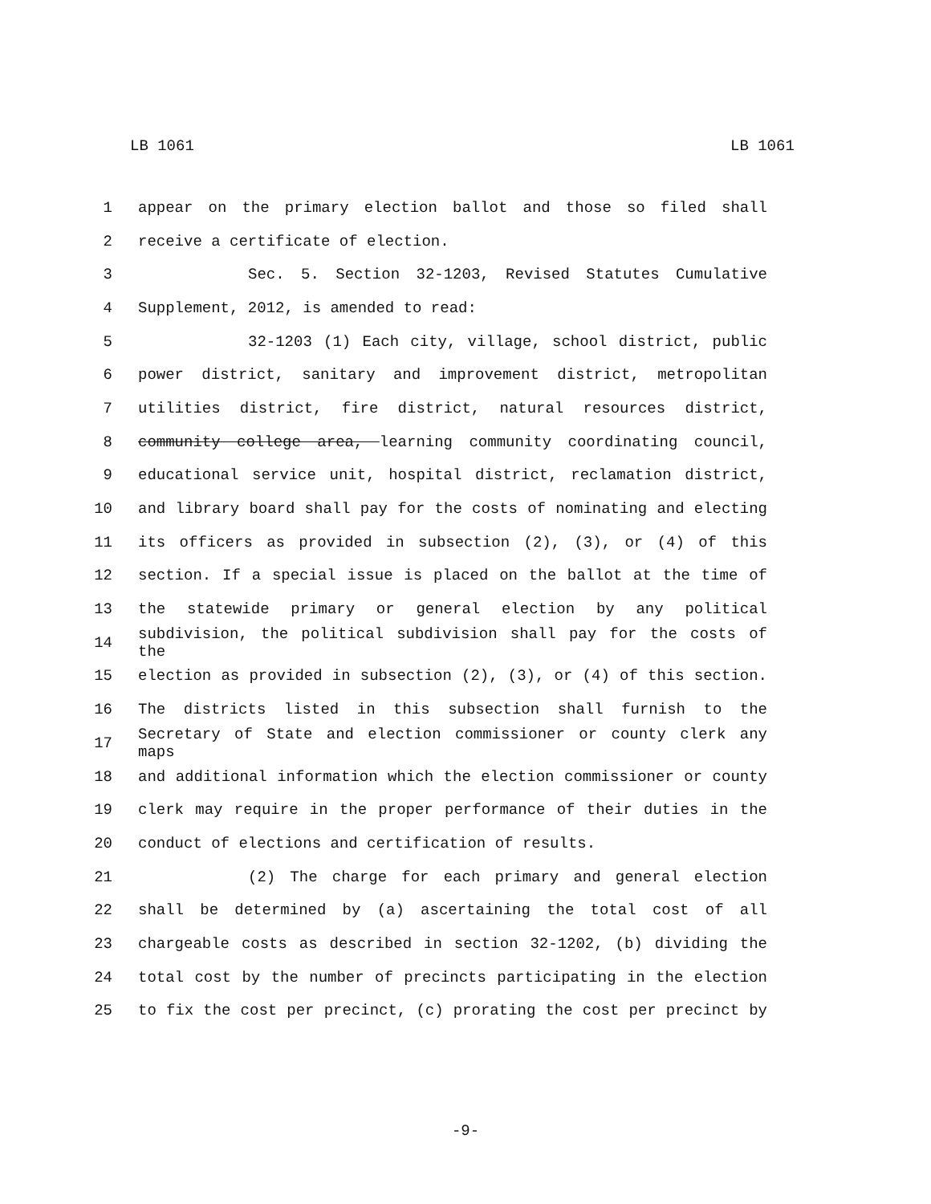LB 1061 LB 1061
1 appear on the primary election ballot and those so filed shall
2 receive a certificate of election.
3 Sec. 5. Section 32-1203, Revised Statutes Cumulative
4 Supplement, 2012, is amended to read:
5 32-1203 (1) Each city, village, school district, public
6 power district, sanitary and improvement district, metropolitan
7 utilities district, fire district, natural resources district,
8 community college area, learning community coordinating council,
9 educational service unit, hospital district, reclamation district,
10 and library board shall pay for the costs of nominating and electing
11 its officers as provided in subsection (2), (3), or (4) of this
12 section. If a special issue is placed on the ballot at the time of
13 the statewide primary or general election by any political
14 subdivision, the political subdivision shall pay for the costs of the
15 election as provided in subsection (2), (3), or (4) of this section.
16 The districts listed in this subsection shall furnish to the
17 Secretary of State and election commissioner or county clerk any maps
18 and additional information which the election commissioner or county
19 clerk may require in the proper performance of their duties in the
20 conduct of elections and certification of results.
21 (2) The charge for each primary and general election
22 shall be determined by (a) ascertaining the total cost of all
23 chargeable costs as described in section 32-1202, (b) dividing the
24 total cost by the number of precincts participating in the election
25 to fix the cost per precinct, (c) prorating the cost per precinct by
-9-